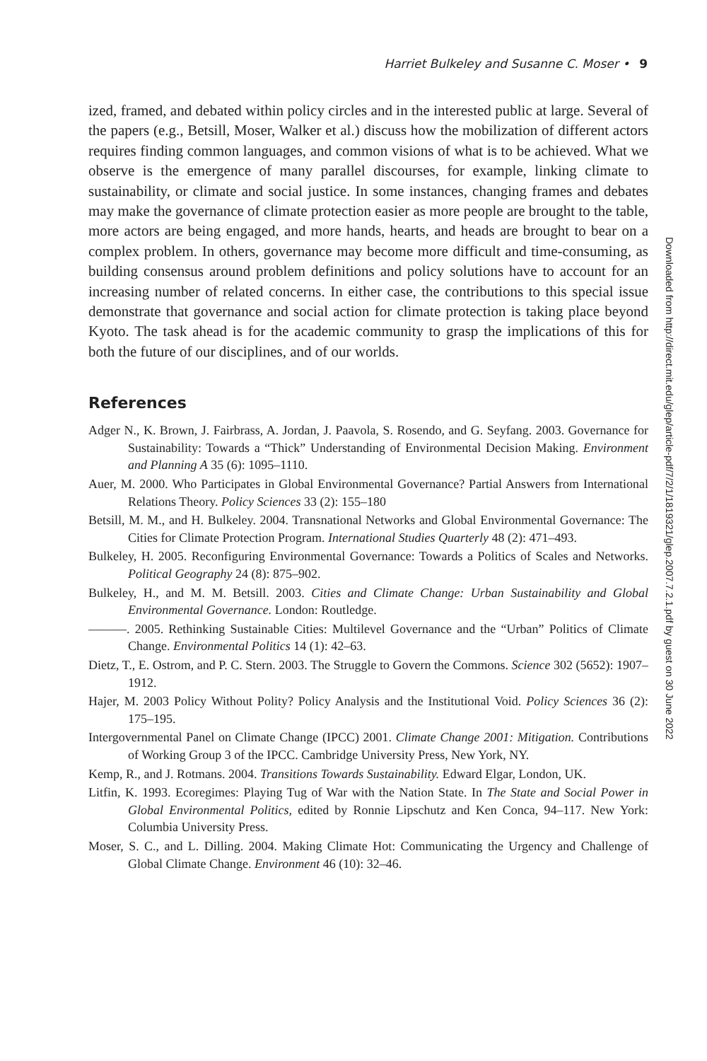Harriet Bulkeley and Susanne C. Moser • 9
ized, framed, and debated within policy circles and in the interested public at large. Several of the papers (e.g., Betsill, Moser, Walker et al.) discuss how the mobilization of different actors requires finding common languages, and common visions of what is to be achieved. What we observe is the emergence of many parallel discourses, for example, linking climate to sustainability, or climate and social justice. In some instances, changing frames and debates may make the governance of climate protection easier as more people are brought to the table, more actors are being engaged, and more hands, hearts, and heads are brought to bear on a complex problem. In others, governance may become more difficult and time-consuming, as building consensus around problem definitions and policy solutions have to account for an increasing number of related concerns. In either case, the contributions to this special issue demonstrate that governance and social action for climate protection is taking place beyond Kyoto. The task ahead is for the academic community to grasp the implications of this for both the future of our disciplines, and of our worlds.
References
Adger N., K. Brown, J. Fairbrass, A. Jordan, J. Paavola, S. Rosendo, and G. Seyfang. 2003. Governance for Sustainability: Towards a “Thick” Understanding of Environmental Decision Making. Environment and Planning A 35 (6): 1095–1110.
Auer, M. 2000. Who Participates in Global Environmental Governance? Partial Answers from International Relations Theory. Policy Sciences 33 (2): 155–180
Betsill, M. M., and H. Bulkeley. 2004. Transnational Networks and Global Environmental Governance: The Cities for Climate Protection Program. International Studies Quarterly 48 (2): 471–493.
Bulkeley, H. 2005. Reconfiguring Environmental Governance: Towards a Politics of Scales and Networks. Political Geography 24 (8): 875–902.
Bulkeley, H., and M. M. Betsill. 2003. Cities and Climate Change: Urban Sustainability and Global Environmental Governance. London: Routledge.
———. 2005. Rethinking Sustainable Cities: Multilevel Governance and the “Urban” Politics of Climate Change. Environmental Politics 14 (1): 42–63.
Dietz, T., E. Ostrom, and P. C. Stern. 2003. The Struggle to Govern the Commons. Science 302 (5652): 1907–1912.
Hajer, M. 2003 Policy Without Polity? Policy Analysis and the Institutional Void. Policy Sciences 36 (2): 175–195.
Intergovernmental Panel on Climate Change (IPCC) 2001. Climate Change 2001: Mitigation. Contributions of Working Group 3 of the IPCC. Cambridge University Press, New York, NY.
Kemp, R., and J. Rotmans. 2004. Transitions Towards Sustainability. Edward Elgar, London, UK.
Litfin, K. 1993. Ecoregimes: Playing Tug of War with the Nation State. In The State and Social Power in Global Environmental Politics, edited by Ronnie Lipschutz and Ken Conca, 94–117. New York: Columbia University Press.
Moser, S. C., and L. Dilling. 2004. Making Climate Hot: Communicating the Urgency and Challenge of Global Climate Change. Environment 46 (10): 32–46.
Downloaded from http://direct.mit.edu/glep/article-pdf/7/2/1/1819321/glep.2007.7.2.1.pdf by guest on 30 June 2022